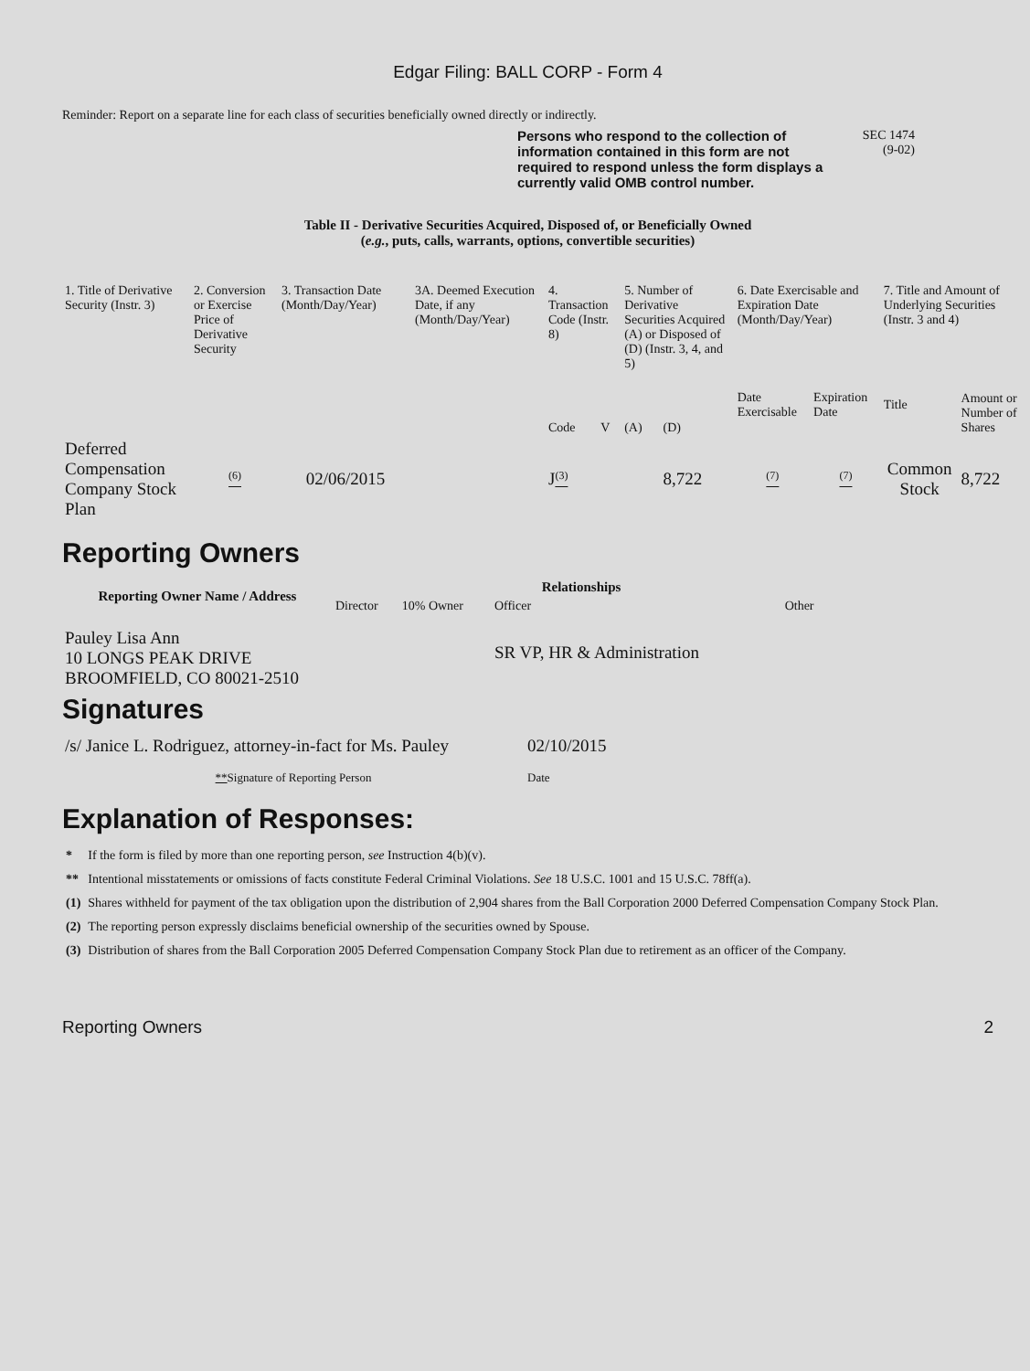Edgar Filing: BALL CORP - Form 4
Reminder: Report on a separate line for each class of securities beneficially owned directly or indirectly.
Persons who respond to the collection of information contained in this form are not required to respond unless the form displays a currently valid OMB control number.
SEC 1474
(9-02)
Table II - Derivative Securities Acquired, Disposed of, or Beneficially Owned
(e.g., puts, calls, warrants, options, convertible securities)
| 1. Title of Derivative Security (Instr. 3) | 2. Conversion or Exercise Price of Derivative Security | 3. Transaction Date (Month/Day/Year) | 3A. Deemed Execution Date, if any (Month/Day/Year) | 4. Transaction Code (Instr. 8) | | 5. Number of Derivative Securities Acquired (A) or Disposed of (D) (Instr. 3, 4, and 5) | | 6. Date Exercisable and Expiration Date (Month/Day/Year) | | 7. Title and Amount of Underlying Securities (Instr. 3 and 4) | |
| | | | | Code | V | (A) | (D) | Date Exercisable | Expiration Date | Title | Amount or Number of Shares |
| Deferred Compensation Company Stock Plan | <sup>(6)</sup> | 02/06/2015 | | J <sup>(3)</sup> | | | 8,722 | <sup>(7)</sup> | <sup>(7)</sup> | Common Stock | 8,722 |
Reporting Owners
| Reporting Owner Name / Address | Relationships | | | |
| --- | --- | --- | --- | --- |
| | Director | 10% Owner | Officer | Other |
| Pauley Lisa Ann 10 LONGS PEAK DRIVE BROOMFIELD, CO 80021-2510 | | | SR VP, HR & Administration | |
Signatures
| /s/ Janice L. Rodriguez, attorney-in-fact for Ms. Pauley | 02/10/2015 |
| ** Signature of Reporting Person | Date |
Explanation of Responses:
| * | If the form is filed by more than one reporting person, see Instruction 4(b)(v). |
| ** | Intentional misstatements or omissions of facts constitute Federal Criminal Violations. See 18 U.S.C. 1001 and 15 U.S.C. 78ff(a). |
| (1) | Shares withheld for payment of the tax obligation upon the distribution of 2,904 shares from the Ball Corporation 2000 Deferred Compensation Company Stock Plan. |
| (2) | The reporting person expressly disclaims beneficial ownership of the securities owned by Spouse. |
| (3) | Distribution of shares from the Ball Corporation 2005 Deferred Compensation Company Stock Plan due to retirement as an officer of the Company. |
Reporting Owners 2